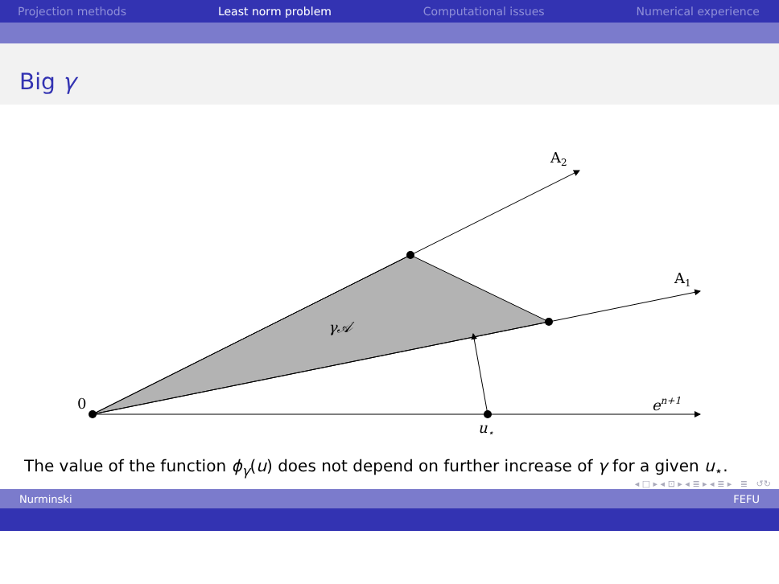Projection methods Least norm problem Computational issues Numerical experience
Big γ
A2
A1
γ𝒜
0
en+1
u⋆
The value of the function ϕ<sub>γ</sub>(u) does not depend on further increase of γ for a given u<sub>⋆</sub>.
◂ □ ▸ ◂ ⊡ ▸ ◂ ≣ ▸ ◂ ≣ ▸ ≣ ↺↻
Nurminski FEFU